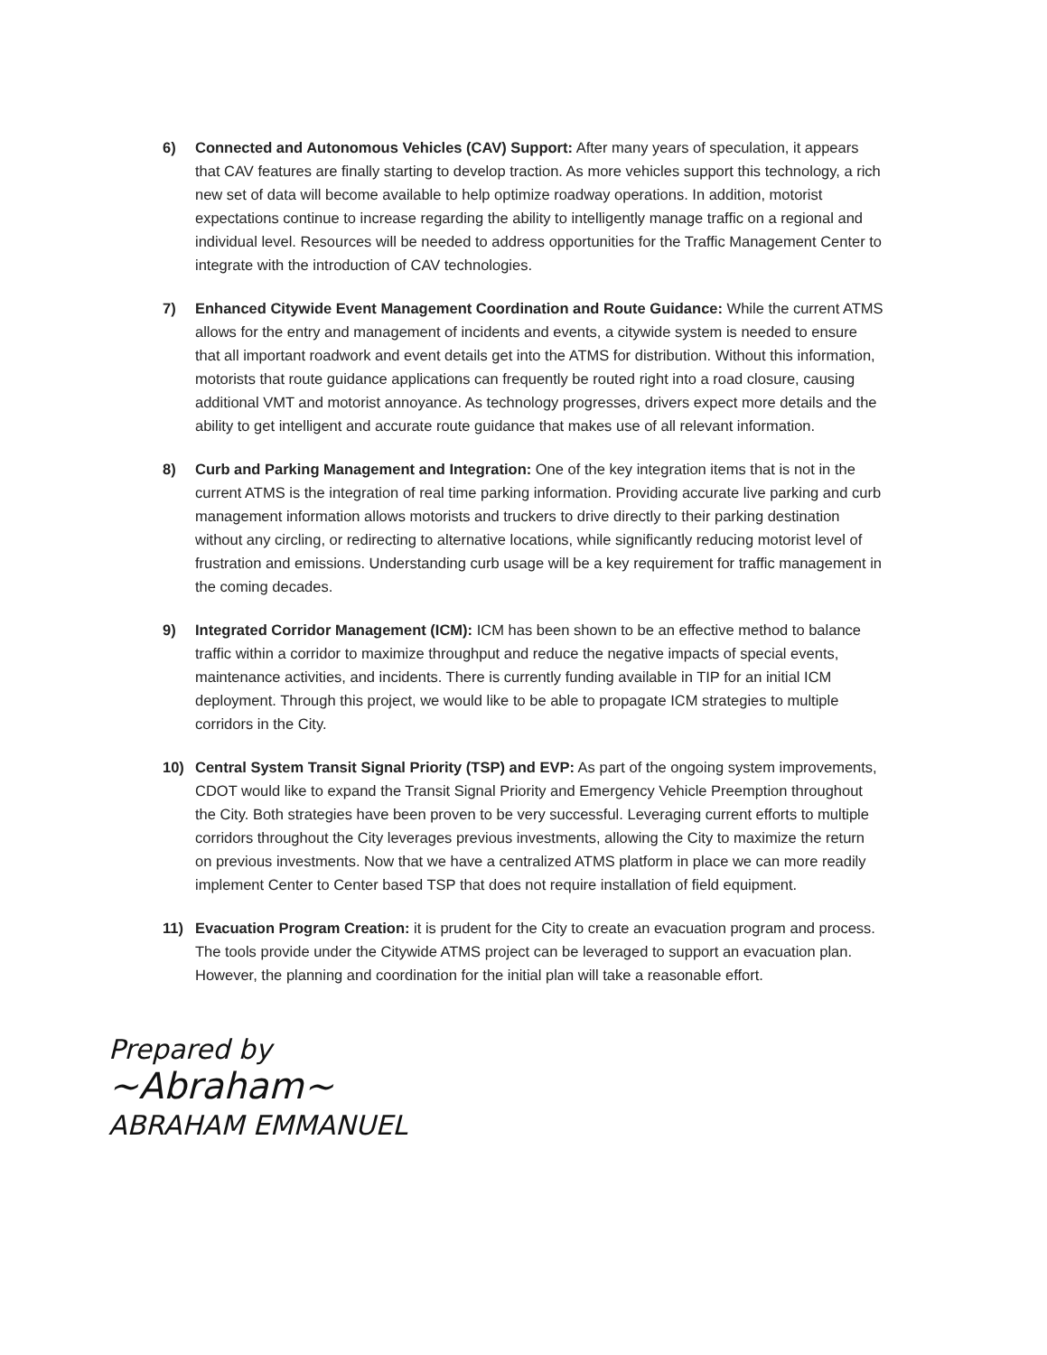6) Connected and Autonomous Vehicles (CAV) Support: After many years of speculation, it appears that CAV features are finally starting to develop traction. As more vehicles support this technology, a rich new set of data will become available to help optimize roadway operations. In addition, motorist expectations continue to increase regarding the ability to intelligently manage traffic on a regional and individual level. Resources will be needed to address opportunities for the Traffic Management Center to integrate with the introduction of CAV technologies.
7) Enhanced Citywide Event Management Coordination and Route Guidance: While the current ATMS allows for the entry and management of incidents and events, a citywide system is needed to ensure that all important roadwork and event details get into the ATMS for distribution. Without this information, motorists that route guidance applications can frequently be routed right into a road closure, causing additional VMT and motorist annoyance. As technology progresses, drivers expect more details and the ability to get intelligent and accurate route guidance that makes use of all relevant information.
8) Curb and Parking Management and Integration: One of the key integration items that is not in the current ATMS is the integration of real time parking information. Providing accurate live parking and curb management information allows motorists and truckers to drive directly to their parking destination without any circling, or redirecting to alternative locations, while significantly reducing motorist level of frustration and emissions. Understanding curb usage will be a key requirement for traffic management in the coming decades.
9) Integrated Corridor Management (ICM): ICM has been shown to be an effective method to balance traffic within a corridor to maximize throughput and reduce the negative impacts of special events, maintenance activities, and incidents. There is currently funding available in TIP for an initial ICM deployment. Through this project, we would like to be able to propagate ICM strategies to multiple corridors in the City.
10) Central System Transit Signal Priority (TSP) and EVP: As part of the ongoing system improvements, CDOT would like to expand the Transit Signal Priority and Emergency Vehicle Preemption throughout the City. Both strategies have been proven to be very successful. Leveraging current efforts to multiple corridors throughout the City leverages previous investments, allowing the City to maximize the return on previous investments. Now that we have a centralized ATMS platform in place we can more readily implement Center to Center based TSP that does not require installation of field equipment.
11) Evacuation Program Creation: it is prudent for the City to create an evacuation program and process. The tools provide under the Citywide ATMS project can be leveraged to support an evacuation plan. However, the planning and coordination for the initial plan will take a reasonable effort.
Prepared by
~Abraham~
ABRAHAM EMMANUEL